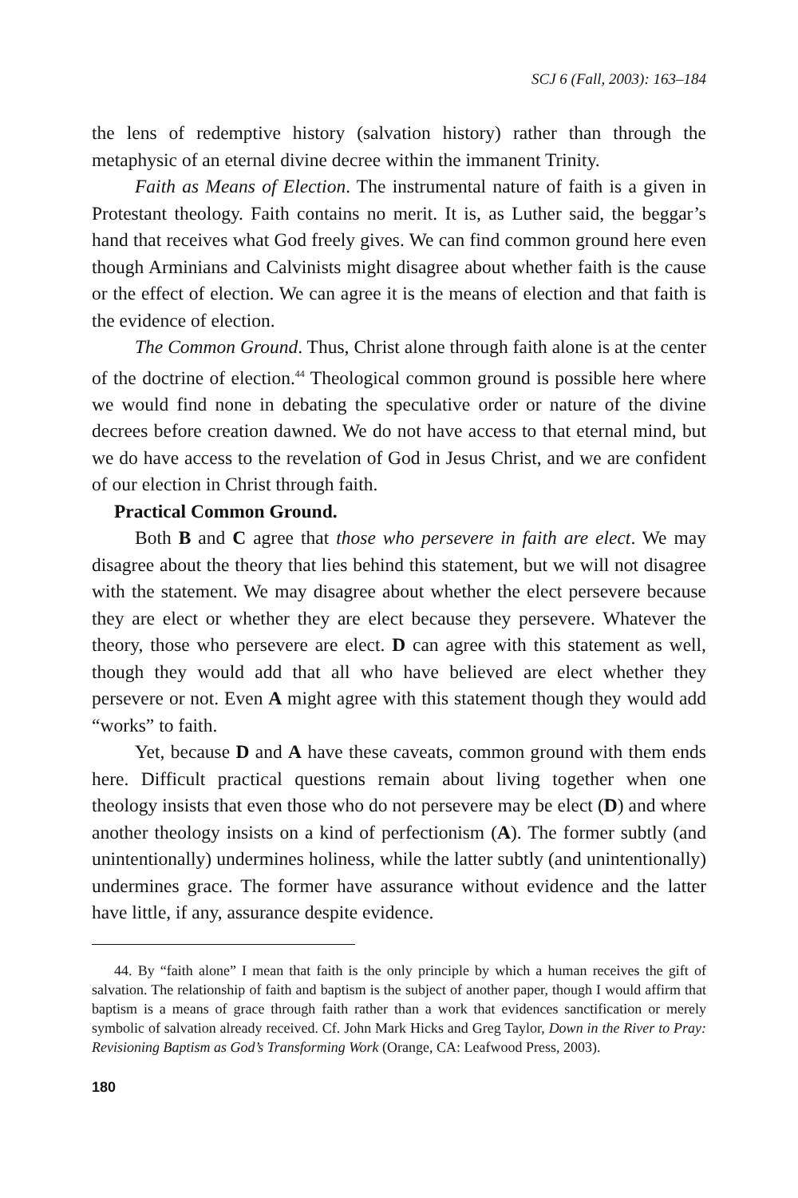SCJ 6 (Fall, 2003): 163–184
the lens of redemptive history (salvation history) rather than through the metaphysic of an eternal divine decree within the immanent Trinity.
Faith as Means of Election. The instrumental nature of faith is a given in Protestant theology. Faith contains no merit. It is, as Luther said, the beggar’s hand that receives what God freely gives. We can find common ground here even though Arminians and Calvinists might disagree about whether faith is the cause or the effect of election. We can agree it is the means of election and that faith is the evidence of election.
The Common Ground. Thus, Christ alone through faith alone is at the center of the doctrine of election.<sup>44</sup> Theological common ground is possible here where we would find none in debating the speculative order or nature of the divine decrees before creation dawned. We do not have access to that eternal mind, but we do have access to the revelation of God in Jesus Christ, and we are confident of our election in Christ through faith.
Practical Common Ground.
Both B and C agree that those who persevere in faith are elect. We may disagree about the theory that lies behind this statement, but we will not disagree with the statement. We may disagree about whether the elect persevere because they are elect or whether they are elect because they persevere. Whatever the theory, those who persevere are elect. D can agree with this statement as well, though they would add that all who have believed are elect whether they persevere or not. Even A might agree with this statement though they would add “works” to faith.
Yet, because D and A have these caveats, common ground with them ends here. Difficult practical questions remain about living together when one theology insists that even those who do not persevere may be elect (D) and where another theology insists on a kind of perfectionism (A). The former subtly (and unintentionally) undermines holiness, while the latter subtly (and unintentionally) undermines grace. The former have assurance without evidence and the latter have little, if any, assurance despite evidence.
44. By “faith alone” I mean that faith is the only principle by which a human receives the gift of salvation. The relationship of faith and baptism is the subject of another paper, though I would affirm that baptism is a means of grace through faith rather than a work that evidences sanctification or merely symbolic of salvation already received. Cf. John Mark Hicks and Greg Taylor, Down in the River to Pray: Revisioning Baptism as God’s Transforming Work (Orange, CA: Leafwood Press, 2003).
180